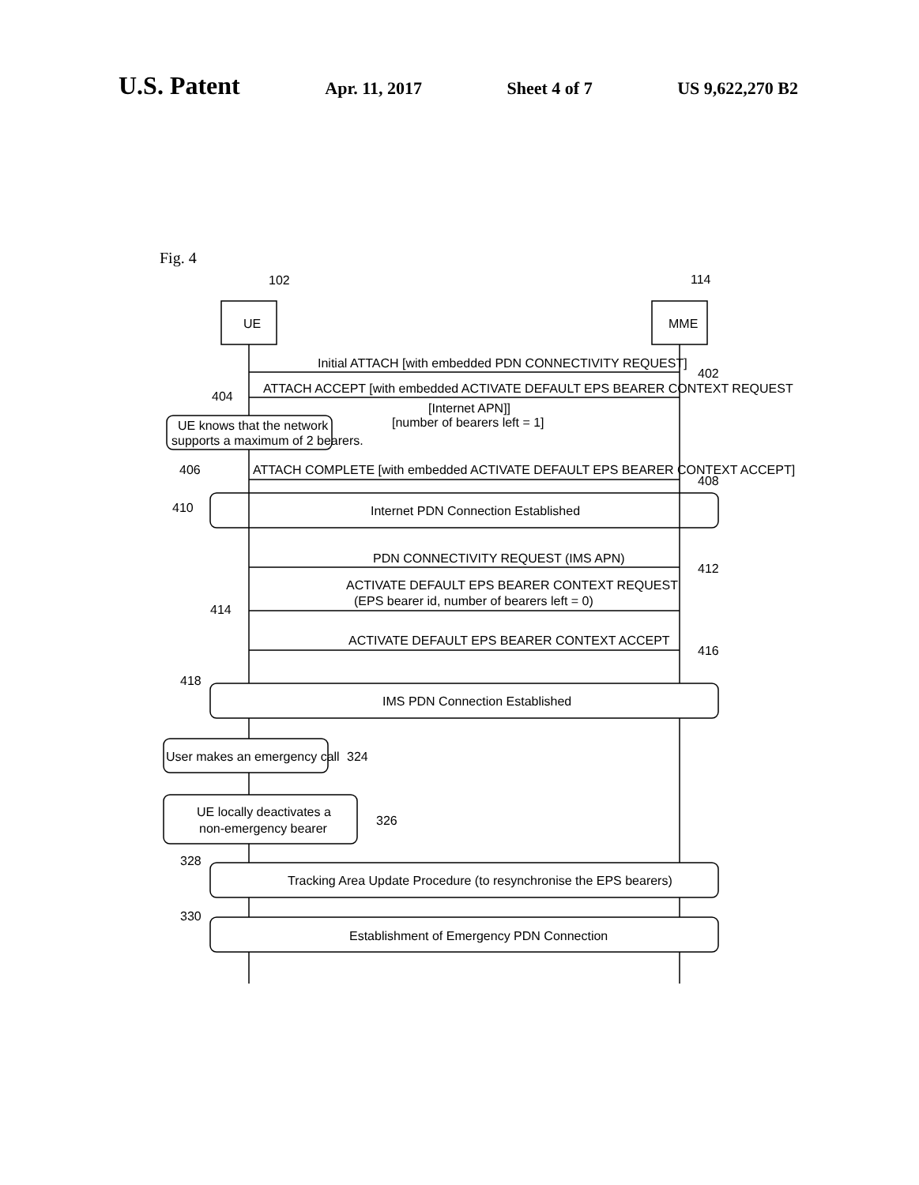U.S. Patent Apr. 11, 2017 Sheet 4 of 7 US 9,622,270 B2
Fig. 4
102
114
UE
MME
Initial ATTACH [with embedded PDN CONNECTIVITY REQUEST]
402
ATTACH ACCEPT [with embedded ACTIVATE DEFAULT EPS BEARER CONTEXT REQUEST
404
[Internet APN]]
[number of bearers left = 1]
UE knows that the network
supports a maximum of 2 bearers.
406
ATTACH COMPLETE [with embedded ACTIVATE DEFAULT EPS BEARER CONTEXT ACCEPT]
408
410
Internet PDN Connection Established
PDN CONNECTIVITY REQUEST (IMS APN)
412
ACTIVATE DEFAULT EPS BEARER CONTEXT REQUEST
(EPS bearer id, number of bearers left = 0)
414
ACTIVATE DEFAULT EPS BEARER CONTEXT ACCEPT
416
418
IMS PDN Connection Established
User makes an emergency call
324
UE locally deactivates a
non-emergency bearer
326
328
Tracking Area Update Procedure (to resynchronise the EPS bearers)
330
Establishment of Emergency PDN Connection